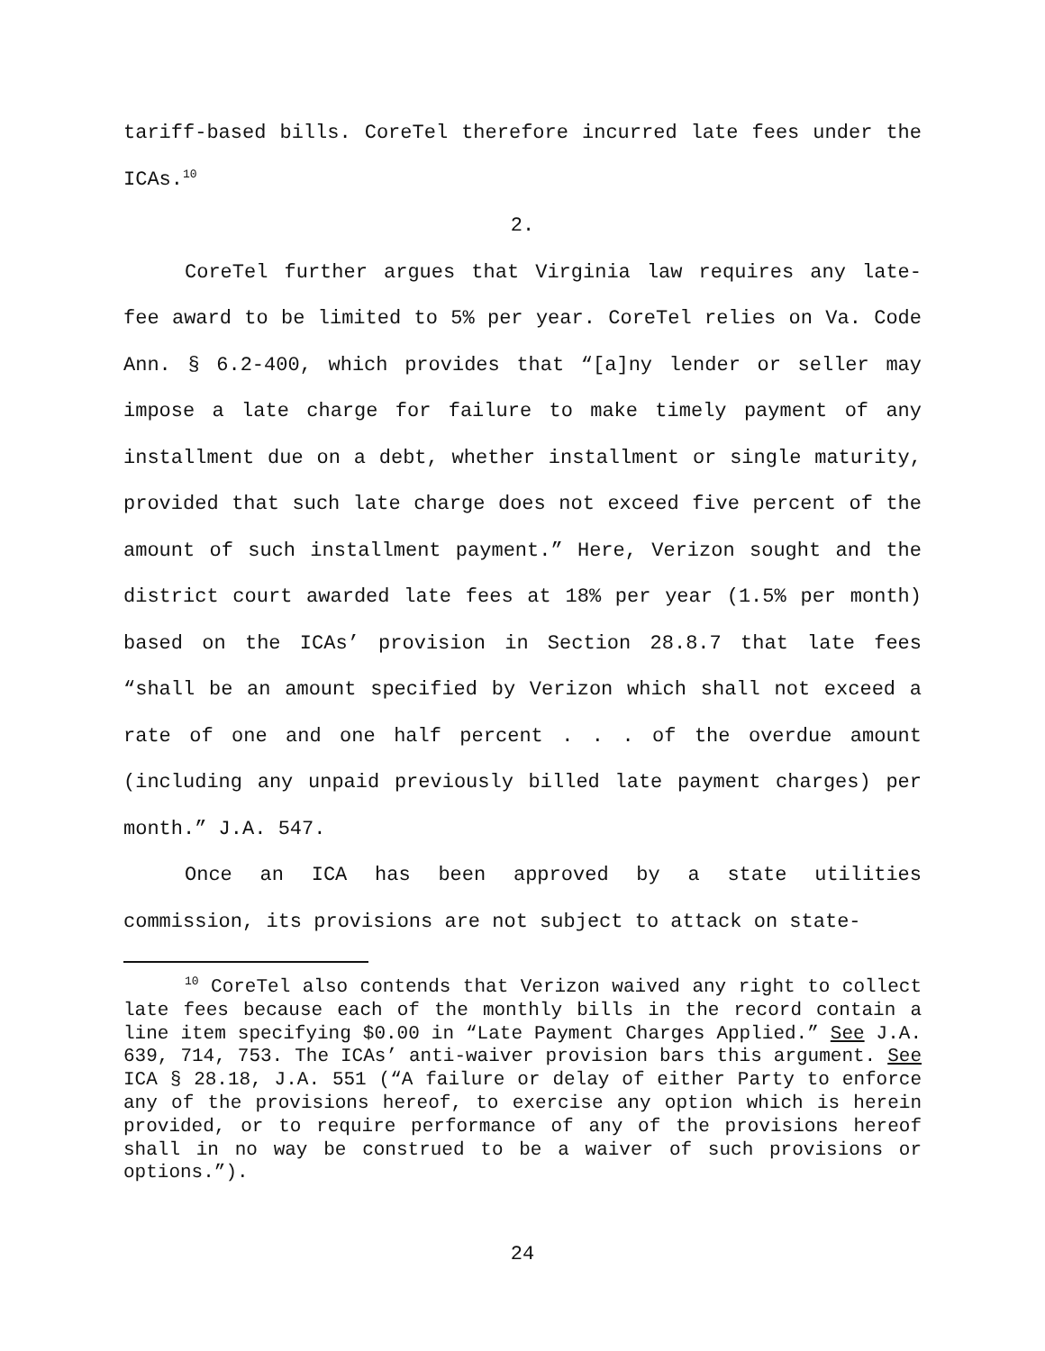tariff-based bills. CoreTel therefore incurred late fees under the ICAs.<sup>10</sup>
2.
CoreTel further argues that Virginia law requires any late-fee award to be limited to 5% per year. CoreTel relies on Va. Code Ann. § 6.2-400, which provides that “[a]ny lender or seller may impose a late charge for failure to make timely payment of any installment due on a debt, whether installment or single maturity, provided that such late charge does not exceed five percent of the amount of such installment payment.” Here, Verizon sought and the district court awarded late fees at 18% per year (1.5% per month) based on the ICAs’ provision in Section 28.8.7 that late fees “shall be an amount specified by Verizon which shall not exceed a rate of one and one half percent . . . of the overdue amount (including any unpaid previously billed late payment charges) per month.” J.A. 547.
Once an ICA has been approved by a state utilities commission, its provisions are not subject to attack on state-
<sup>10</sup> CoreTel also contends that Verizon waived any right to collect late fees because each of the monthly bills in the record contain a line item specifying $0.00 in “Late Payment Charges Applied.” See J.A. 639, 714, 753. The ICAs’ anti-waiver provision bars this argument. See ICA § 28.18, J.A. 551 (“A failure or delay of either Party to enforce any of the provisions hereof, to exercise any option which is herein provided, or to require performance of any of the provisions hereof shall in no way be construed to be a waiver of such provisions or options.”).
24